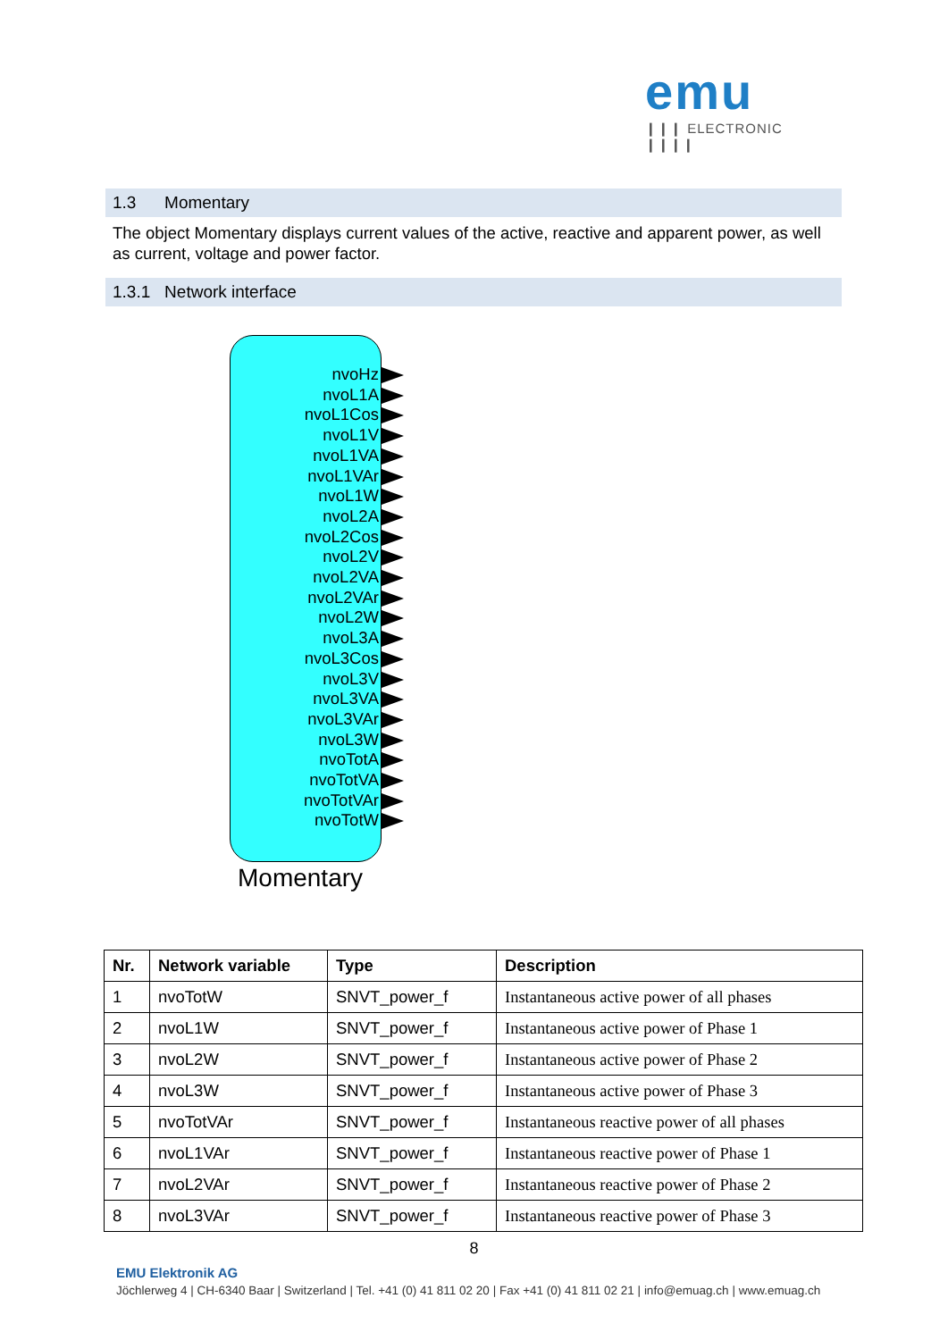emu
❙❙❙ ELECTRONIC ❙❙❙❙
1.3 Momentary
The object Momentary displays current values of the active, reactive and apparent power, as well as current, voltage and power factor.
1.3.1 Network interface
nvoHz
nvoL1A
nvoL1Cos
nvoL1V
nvoL1VA
nvoL1VAr
nvoL1W
nvoL2A
nvoL2Cos
nvoL2V
nvoL2VA
nvoL2VAr
nvoL2W
nvoL3A
nvoL3Cos
nvoL3V
nvoL3VA
nvoL3VAr
nvoL3W
nvoTotA
nvoTotVA
nvoTotVAr
nvoTotW
Momentary
| Nr. | Network variable | Type | Description |
| --- | --- | --- | --- |
| 1 | nvoTotW | SNVT_power_f | Instantaneous active power of all phases |
| 2 | nvoL1W | SNVT_power_f | Instantaneous active power of Phase 1 |
| 3 | nvoL2W | SNVT_power_f | Instantaneous active power of Phase 2 |
| 4 | nvoL3W | SNVT_power_f | Instantaneous active power of Phase 3 |
| 5 | nvoTotVAr | SNVT_power_f | Instantaneous reactive power of all phases |
| 6 | nvoL1VAr | SNVT_power_f | Instantaneous reactive power of Phase 1 |
| 7 | nvoL2VAr | SNVT_power_f | Instantaneous reactive power of Phase 2 |
| 8 | nvoL3VAr | SNVT_power_f | Instantaneous reactive power of Phase 3 |
8
EMU Elektronik AG
Jöchlerweg 4 | CH-6340 Baar | Switzerland | Tel. +41 (0) 41 811 02 20 | Fax +41 (0) 41 811 02 21 | info@emuag.ch | www.emuag.ch